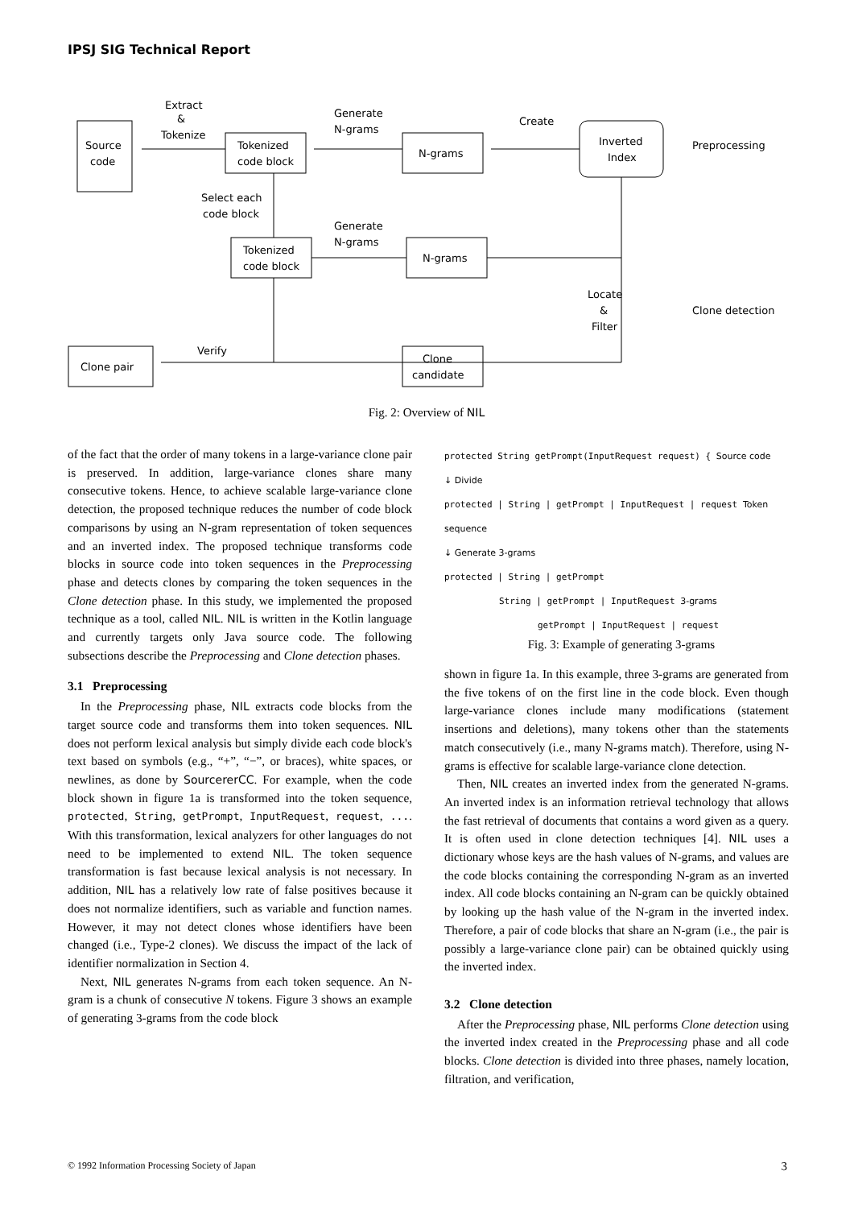IPSJ SIG Technical Report
Source
code
Extract
&
Tokenize
Tokenized
code block
Generate
N-grams
N-grams
Create
Inverted
Index
Preprocessing
Clone detection
Select each
code block
Tokenized
code block
Generate
N-grams
N-grams
Locate
&
Filter
Clone
candidate
Verify
Clone pair
Fig. 2: Overview of NIL
of the fact that the order of many tokens in a large-variance clone pair is preserved. In addition, large-variance clones share many consecutive tokens. Hence, to achieve scalable large-variance clone detection, the proposed technique reduces the number of code block comparisons by using an N-gram representation of token sequences and an inverted index. The proposed technique transforms code blocks in source code into token sequences in the Preprocessing phase and detects clones by comparing the token sequences in the Clone detection phase. In this study, we implemented the proposed technique as a tool, called NIL. NIL is written in the Kotlin language and currently targets only Java source code. The following subsections describe the Preprocessing and Clone detection phases.
3.1 Preprocessing
In the Preprocessing phase, NIL extracts code blocks from the target source code and transforms them into token sequences. NIL does not perform lexical analysis but simply divide each code block's text based on symbols (e.g., “+”, “−”, or braces), white spaces, or newlines, as done by SourcererCC. For example, when the code block shown in figure 1a is transformed into the token sequence, protected, String, getPrompt, InputRequest, request, .... With this transformation, lexical analyzers for other languages do not need to be implemented to extend NIL. The token sequence transformation is fast because lexical analysis is not necessary. In addition, NIL has a relatively low rate of false positives because it does not normalize identifiers, such as variable and function names. However, it may not detect clones whose identifiers have been changed (i.e., Type-2 clones). We discuss the impact of the lack of identifier normalization in Section 4.
Next, NIL generates N-grams from each token sequence. An N-gram is a chunk of consecutive N tokens. Figure 3 shows an example of generating 3-grams from the code block
protected String getPrompt(InputRequest request) { Source code
↓ Divide
protected | String | getPrompt | InputRequest | request Token sequence
↓ Generate 3-grams
protected | String | getPrompt
String | getPrompt | InputRequest 3-grams
getPrompt | InputRequest | request
Fig. 3: Example of generating 3-grams
shown in figure 1a. In this example, three 3-grams are generated from the five tokens of on the first line in the code block. Even though large-variance clones include many modifications (statement insertions and deletions), many tokens other than the statements match consecutively (i.e., many N-grams match). Therefore, using N-grams is effective for scalable large-variance clone detection.
Then, NIL creates an inverted index from the generated N-grams. An inverted index is an information retrieval technology that allows the fast retrieval of documents that contains a word given as a query. It is often used in clone detection techniques [4]. NIL uses a dictionary whose keys are the hash values of N-grams, and values are the code blocks containing the corresponding N-gram as an inverted index. All code blocks containing an N-gram can be quickly obtained by looking up the hash value of the N-gram in the inverted index. Therefore, a pair of code blocks that share an N-gram (i.e., the pair is possibly a large-variance clone pair) can be obtained quickly using the inverted index.
3.2 Clone detection
After the Preprocessing phase, NIL performs Clone detection using the inverted index created in the Preprocessing phase and all code blocks. Clone detection is divided into three phases, namely location, filtration, and verification,
© 1992 Information Processing Society of Japan 3